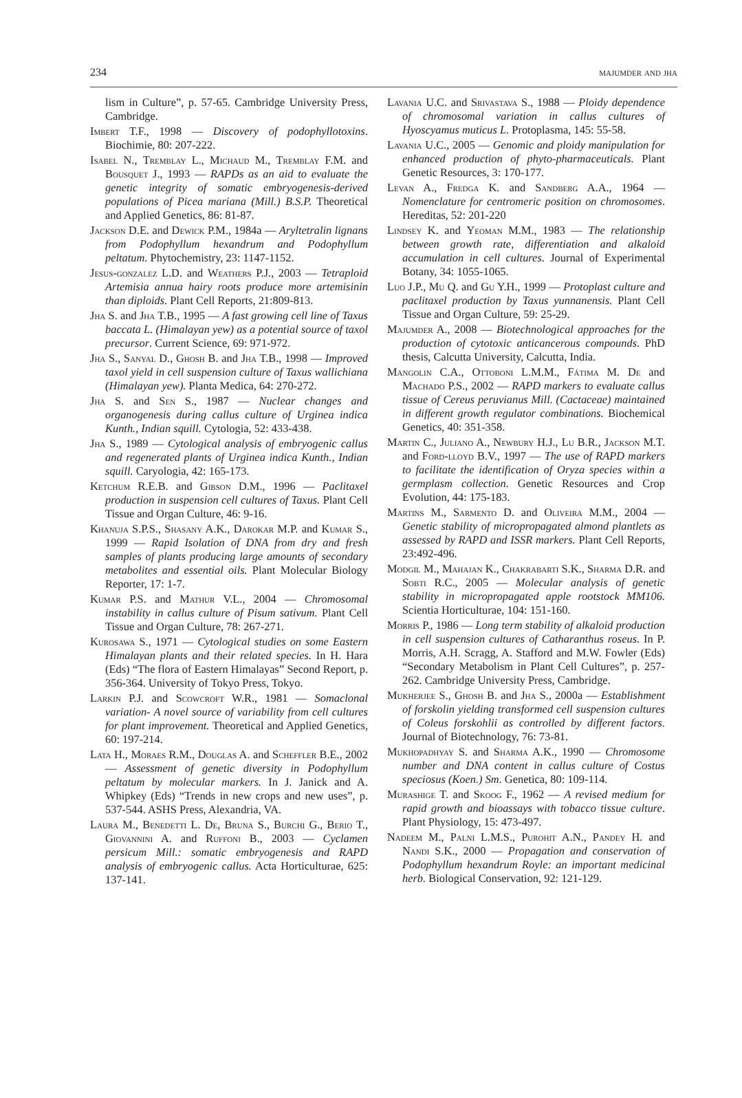234 majumder and jha
lism in Culture”, p. 57-65. Cambridge University Press, Cambridge.
Imbert T.F., 1998 — Discovery of podophyllotoxins. Biochimie, 80: 207-222.
Isabel N., Tremblay L., Michaud M., Tremblay F.M. and Bousquet J., 1993 — RAPDs as an aid to evaluate the genetic integrity of somatic embryogenesis-derived populations of Picea mariana (Mill.) B.S.P. Theoretical and Applied Genetics, 86: 81-87.
Jackson D.E. and Dewick P.M., 1984a — Aryltetralin lignans from Podophyllum hexandrum and Podophyllum peltatum. Phytochemistry, 23: 1147-1152.
Jesus-gonzalez L.D. and Weathers P.J., 2003 — Tetraploid Artemisia annua hairy roots produce more artemisinin than diploids. Plant Cell Reports, 21:809-813.
Jha S. and Jha T.B., 1995 — A fast growing cell line of Taxus baccata L. (Himalayan yew) as a potential source of taxol precursor. Current Science, 69: 971-972.
Jha S., Sanyal D., Ghosh B. and Jha T.B., 1998 — Improved taxol yield in cell suspension culture of Taxus wallichiana (Himalayan yew). Planta Medica, 64: 270-272.
Jha S. and Sen S., 1987 — Nuclear changes and organogenesis during callus culture of Urginea indica Kunth., Indian squill. Cytologia, 52: 433-438.
Jha S., 1989 — Cytological analysis of embryogenic callus and regenerated plants of Urginea indica Kunth., Indian squill. Caryologia, 42: 165-173.
Ketchum R.E.B. and Gibson D.M., 1996 — Paclitaxel production in suspension cell cultures of Taxus. Plant Cell Tissue and Organ Culture, 46: 9-16.
Khanuja S.P.S., Shasany A.K., Darokar M.P. and Kumar S., 1999 — Rapid Isolation of DNA from dry and fresh samples of plants producing large amounts of secondary metabolites and essential oils. Plant Molecular Biology Reporter, 17: 1-7.
Kumar P.S. and Mathur V.L., 2004 — Chromosomal instability in callus culture of Pisum sativum. Plant Cell Tissue and Organ Culture, 78: 267-271.
Kurosawa S., 1971 — Cytological studies on some Eastern Himalayan plants and their related species. In H. Hara (Eds) “The flora of Eastern Himalayas” Second Report, p. 356-364. University of Tokyo Press, Tokyo.
Larkin P.J. and Scowcroft W.R., 1981 — Somaclonal variation- A novel source of variability from cell cultures for plant improvement. Theoretical and Applied Genetics, 60: 197-214.
Lata H., Moraes R.M., Douglas A. and Scheffler B.E., 2002 — Assessment of genetic diversity in Podophyllum peltatum by molecular markers. In J. Janick and A. Whipkey (Eds) “Trends in new crops and new uses”, p. 537-544. ASHS Press, Alexandria, VA.
Laura M., Benedetti L. De, Bruna S., Burchi G., Berio T., Giovannini A. and Ruffoni B., 2003 — Cyclamen persicum Mill.: somatic embryogenesis and RAPD analysis of embryogenic callus. Acta Horticulturae, 625: 137-141.
Lavania U.C. and Srivastava S., 1988 — Ploidy dependence of chromosomal variation in callus cultures of Hyoscyamus muticus L. Protoplasma, 145: 55-58.
Lavania U.C., 2005 — Genomic and ploidy manipulation for enhanced production of phyto-pharmaceuticals. Plant Genetic Resources, 3: 170-177.
Levan A., Fredga K. and Sandberg A.A., 1964 — Nomenclature for centromeric position on chromosomes. Hereditas, 52: 201-220
Lindsey K. and Yeoman M.M., 1983 — The relationship between growth rate, differentiation and alkaloid accumulation in cell cultures. Journal of Experimental Botany, 34: 1055-1065.
Luo J.P., Mu Q. and Gu Y.H., 1999 — Protoplast culture and paclitaxel production by Taxus yunnanensis. Plant Cell Tissue and Organ Culture, 59: 25-29.
Majumder A., 2008 — Biotechnological approaches for the production of cytotoxic anticancerous compounds. PhD thesis, Calcutta University, Calcutta, India.
Mangolin C.A., Ottoboni L.M.M., Fátima M. De and Machado P.S., 2002 — RAPD markers to evaluate callus tissue of Cereus peruvianus Mill. (Cactaceae) maintained in different growth regulator combinations. Biochemical Genetics, 40: 351-358.
Martin C., Juliano A., Newbury H.J., Lu B.R., Jackson M.T. and Ford-lloyd B.V., 1997 — The use of RAPD markers to facilitate the identification of Oryza species within a germplasm collection. Genetic Resources and Crop Evolution, 44: 175-183.
Martins M., Sarmento D. and Oliveira M.M., 2004 — Genetic stability of micropropagated almond plantlets as assessed by RAPD and ISSR markers. Plant Cell Reports, 23:492-496.
Modgil M., Mahajan K., Chakrabarti S.K., Sharma D.R. and Sobti R.C., 2005 — Molecular analysis of genetic stability in micropropagated apple rootstock MM106. Scientia Horticulturae, 104: 151-160.
Morris P., 1986 — Long term stability of alkaloid production in cell suspension cultures of Catharanthus roseus. In P. Morris, A.H. Scragg, A. Stafford and M.W. Fowler (Eds) “Secondary Metabolism in Plant Cell Cultures”, p. 257-262. Cambridge University Press, Cambridge.
Mukherjee S., Ghosh B. and Jha S., 2000a — Establishment of forskolin yielding transformed cell suspension cultures of Coleus forskohlii as controlled by different factors. Journal of Biotechnology, 76: 73-81.
Mukhopadhyay S. and Sharma A.K., 1990 — Chromosome number and DNA content in callus culture of Costus speciosus (Koen.) Sm. Genetica, 80: 109-114.
Murashige T. and Skoog F., 1962 — A revised medium for rapid growth and bioassays with tobacco tissue culture. Plant Physiology, 15: 473-497.
Nadeem M., Palni L.M.S., Purohit A.N., Pandey H. and Nandi S.K., 2000 — Propagation and conservation of Podophyllum hexandrum Royle: an important medicinal herb. Biological Conservation, 92: 121-129.